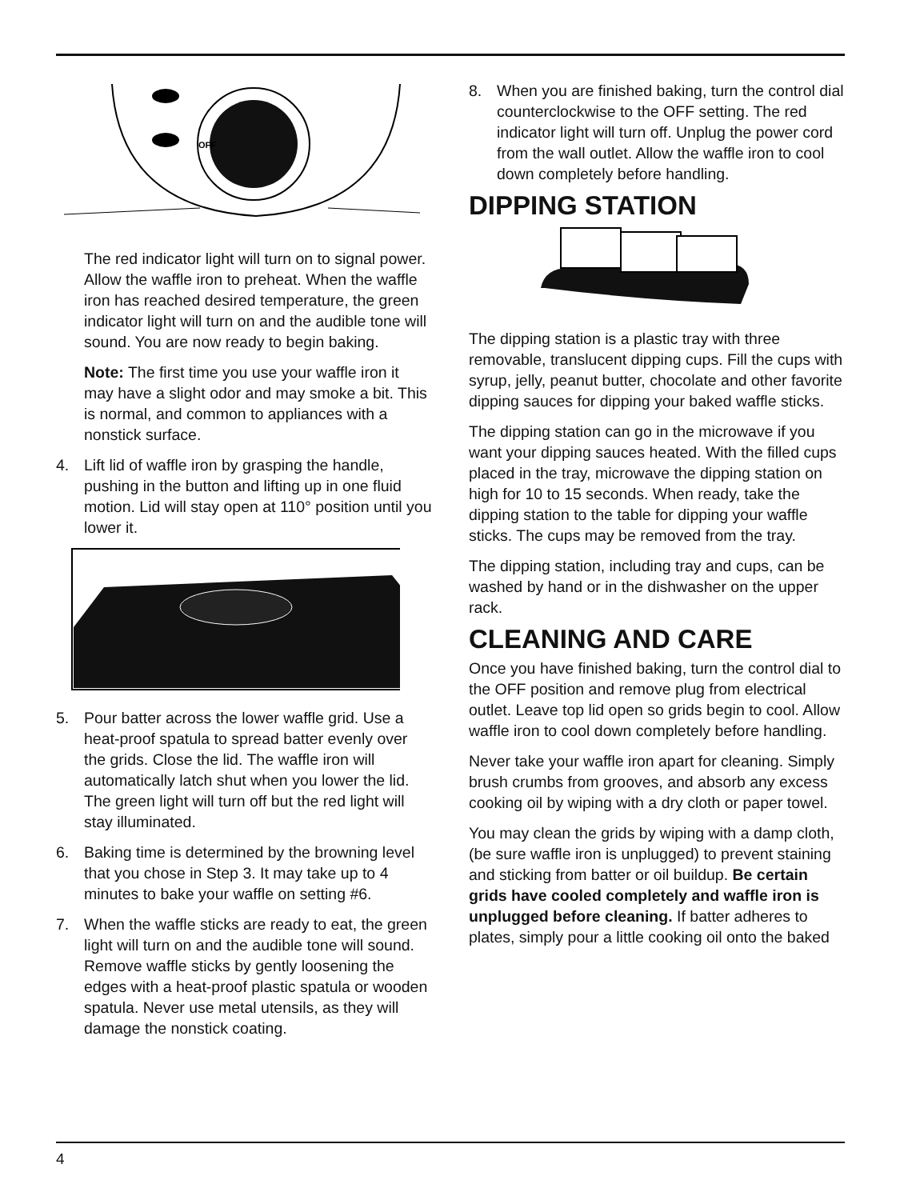OFF
The red indicator light will turn on to signal power. Allow the waffle iron to preheat. When the waffle iron has reached desired temperature, the green indicator light will turn on and the audible tone will sound. You are now ready to begin baking.
Note: The first time you use your waffle iron it may have a slight odor and may smoke a bit. This is normal, and common to appliances with a nonstick surface.
4. Lift lid of waffle iron by grasping the handle, pushing in the button and lifting up in one fluid motion. Lid will stay open at 110° position until you lower it.
5. Pour batter across the lower waffle grid. Use a heat-proof spatula to spread batter evenly over the grids. Close the lid. The waffle iron will automatically latch shut when you lower the lid. The green light will turn off but the red light will stay illuminated.
6. Baking time is determined by the browning level that you chose in Step 3. It may take up to 4 minutes to bake your waffle on setting #6.
7. When the waffle sticks are ready to eat, the green light will turn on and the audible tone will sound. Remove waffle sticks by gently loosening the edges with a heat-proof plastic spatula or wooden spatula. Never use metal utensils, as they will damage the nonstick coating.
8. When you are finished baking, turn the control dial counterclockwise to the OFF setting. The red indicator light will turn off. Unplug the power cord from the wall outlet. Allow the waffle iron to cool down completely before handling.
DIPPING STATION
The dipping station is a plastic tray with three removable, translucent dipping cups. Fill the cups with syrup, jelly, peanut butter, chocolate and other favorite dipping sauces for dipping your baked waffle sticks.
The dipping station can go in the microwave if you want your dipping sauces heated. With the filled cups placed in the tray, microwave the dipping station on high for 10 to 15 seconds. When ready, take the dipping station to the table for dipping your waffle sticks. The cups may be removed from the tray.
The dipping station, including tray and cups, can be washed by hand or in the dishwasher on the upper rack.
CLEANING AND CARE
Once you have finished baking, turn the control dial to the OFF position and remove plug from electrical outlet. Leave top lid open so grids begin to cool. Allow waffle iron to cool down completely before handling.
Never take your waffle iron apart for cleaning. Simply brush crumbs from grooves, and absorb any excess cooking oil by wiping with a dry cloth or paper towel.
You may clean the grids by wiping with a damp cloth, (be sure waffle iron is unplugged) to prevent staining and sticking from batter or oil buildup. Be certain grids have cooled completely and waffle iron is unplugged before cleaning. If batter adheres to plates, simply pour a little cooking oil onto the baked
4